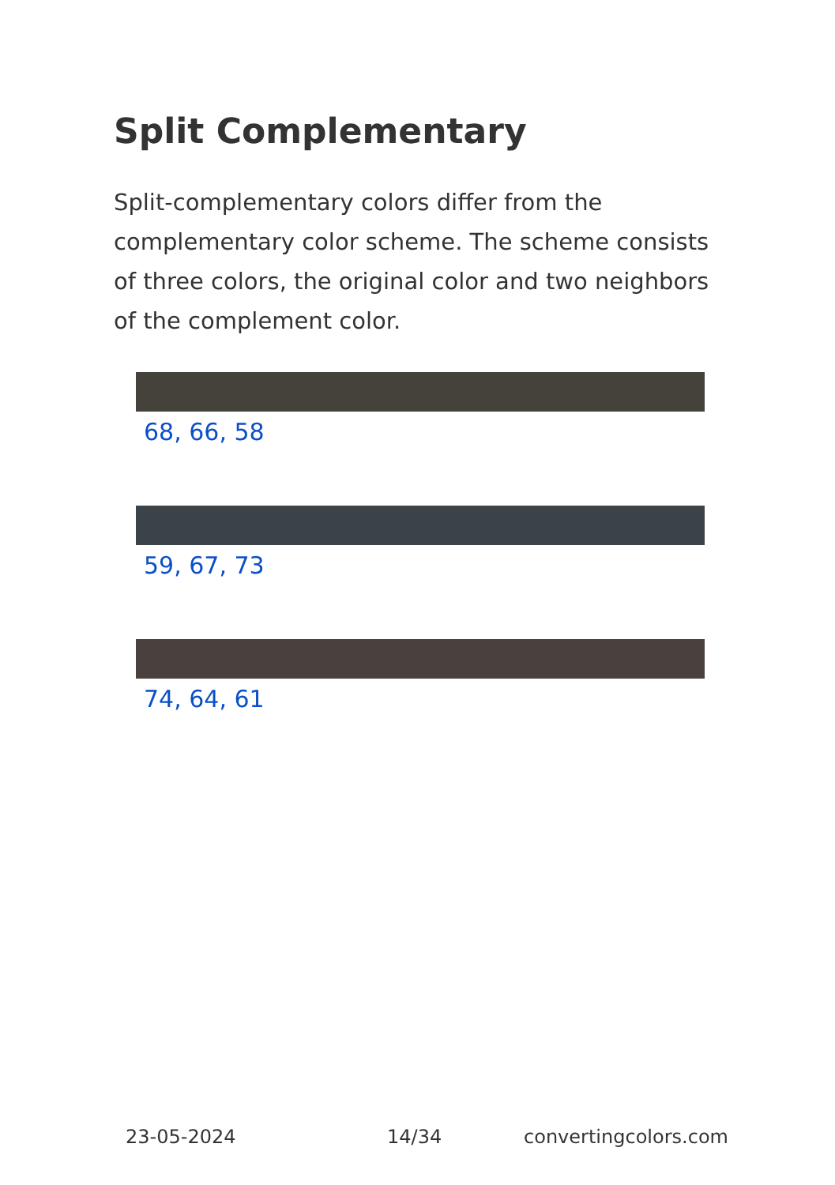Split Complementary
Split-complementary colors differ from the complementary color scheme. The scheme consists of three colors, the original color and two neighbors of the complement color.
68, 66, 58
59, 67, 73
74, 64, 61
23-05-2024 14/34 convertingcolors.com